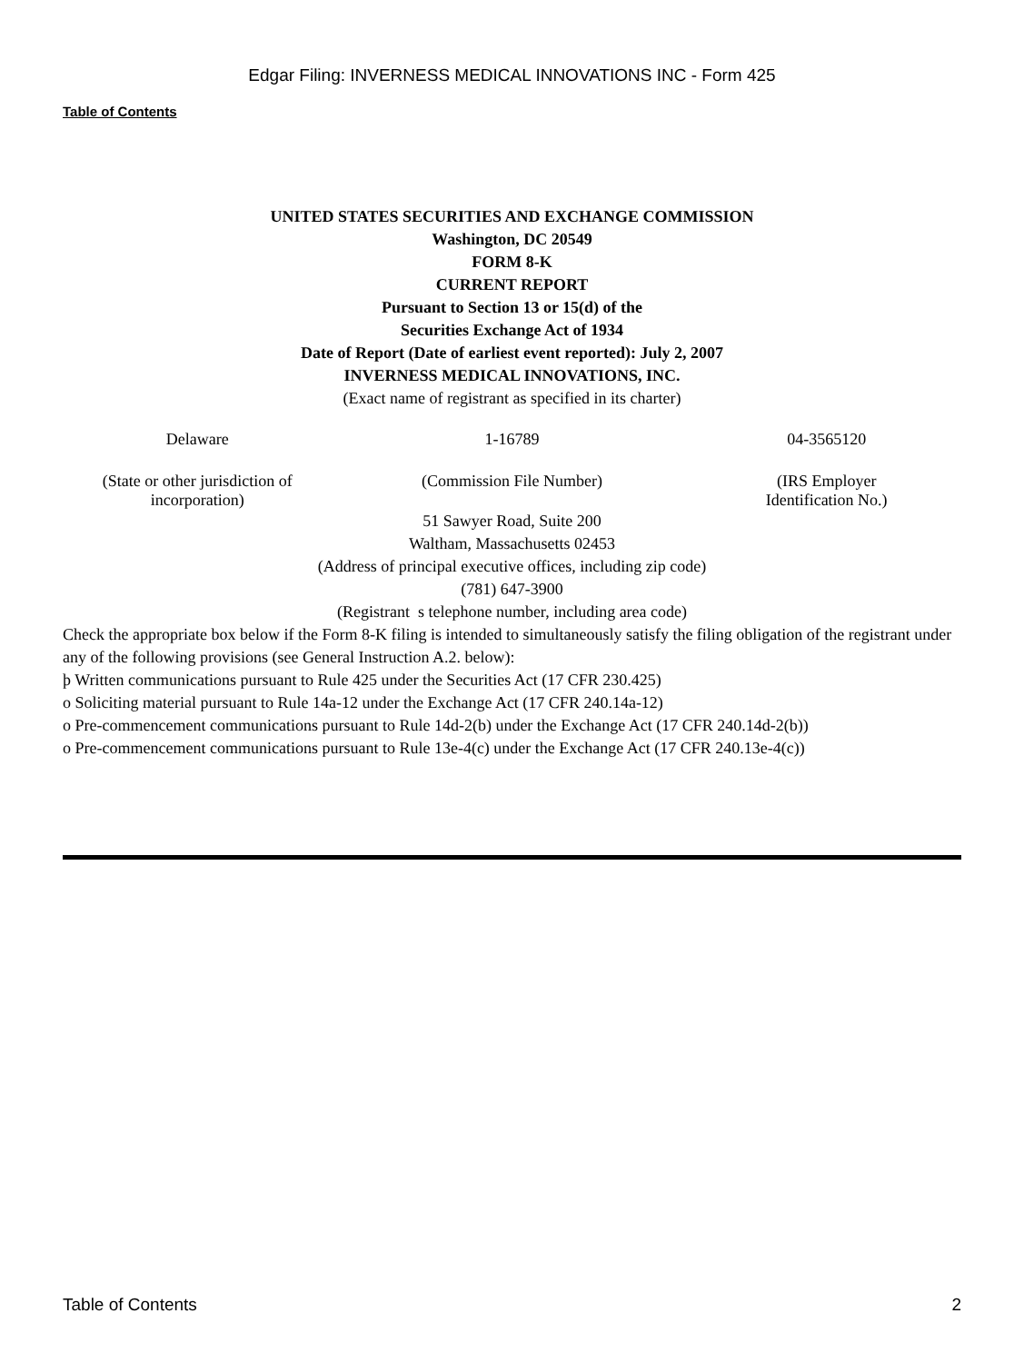Edgar Filing: INVERNESS MEDICAL INNOVATIONS INC - Form 425
Table of Contents
UNITED STATES SECURITIES AND EXCHANGE COMMISSION
Washington, DC 20549
FORM 8-K
CURRENT REPORT
Pursuant to Section 13 or 15(d) of the
Securities Exchange Act of 1934
Date of Report (Date of earliest event reported): July 2, 2007
INVERNESS MEDICAL INNOVATIONS, INC.
(Exact name of registrant as specified in its charter)
| Delaware | 1-16789 | 04-3565120 |
| (State or other jurisdiction of incorporation) | (Commission File Number) | (IRS Employer Identification No.) |
51 Sawyer Road, Suite 200
Waltham, Massachusetts 02453
(Address of principal executive offices, including zip code)
(781) 647-3900
(Registrant s telephone number, including area code)
Check the appropriate box below if the Form 8-K filing is intended to simultaneously satisfy the filing obligation of the registrant under any of the following provisions (see General Instruction A.2. below):
þ Written communications pursuant to Rule 425 under the Securities Act (17 CFR 230.425)
o Soliciting material pursuant to Rule 14a-12 under the Exchange Act (17 CFR 240.14a-12)
o Pre-commencement communications pursuant to Rule 14d-2(b) under the Exchange Act (17 CFR 240.14d-2(b))
o Pre-commencement communications pursuant to Rule 13e-4(c) under the Exchange Act (17 CFR 240.13e-4(c))
Table of Contents 2